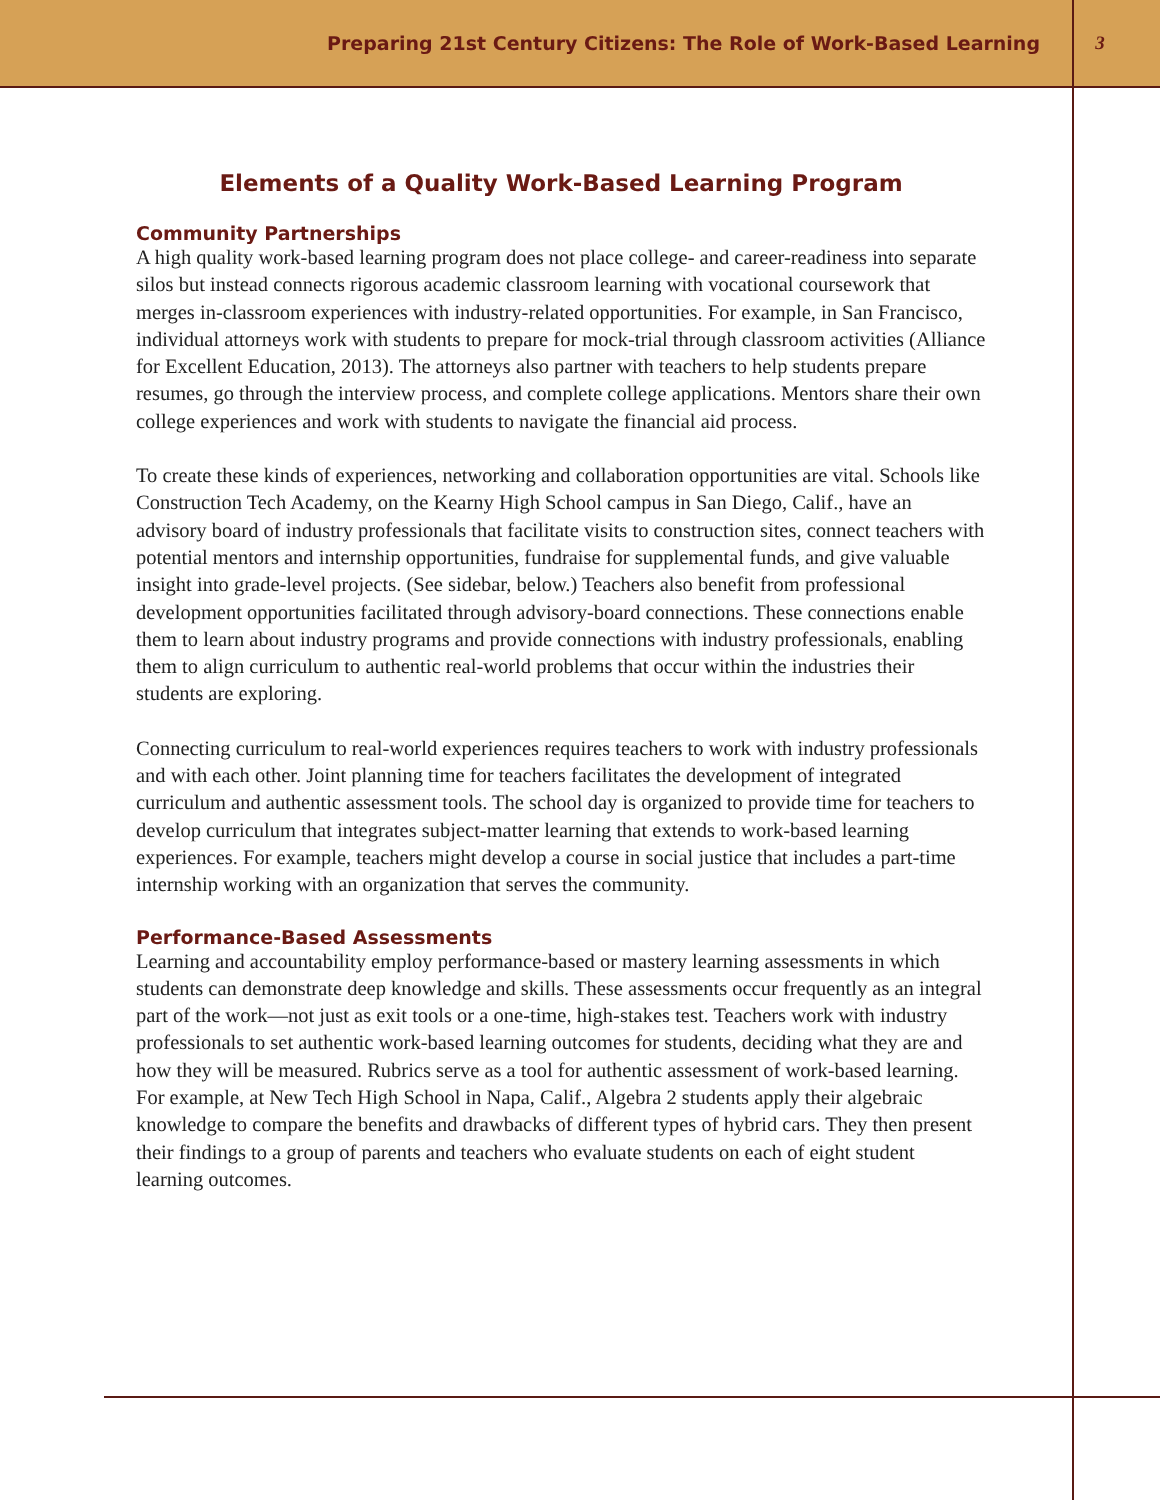Preparing 21st Century Citizens: The Role of Work-Based Learning 3
Elements of a Quality Work-Based Learning Program
Community Partnerships
A high quality work-based learning program does not place college- and career-readiness into separate silos but instead connects rigorous academic classroom learning with vocational coursework that merges in-classroom experiences with industry-related opportunities. For example, in San Francisco, individual attorneys work with students to prepare for mock-trial through classroom activities (Alliance for Excellent Education, 2013). The attorneys also partner with teachers to help students prepare resumes, go through the interview process, and complete college applications. Mentors share their own college experiences and work with students to navigate the financial aid process.
To create these kinds of experiences, networking and collaboration opportunities are vital. Schools like Construction Tech Academy, on the Kearny High School campus in San Diego, Calif., have an advisory board of industry professionals that facilitate visits to construction sites, connect teachers with potential mentors and internship opportunities, fundraise for supplemental funds, and give valuable insight into grade-level projects. (See sidebar, below.) Teachers also benefit from professional development opportunities facilitated through advisory-board connections. These connections enable them to learn about industry programs and provide connections with industry professionals, enabling them to align curriculum to authentic real-world problems that occur within the industries their students are exploring.
Connecting curriculum to real-world experiences requires teachers to work with industry professionals and with each other. Joint planning time for teachers facilitates the development of integrated curriculum and authentic assessment tools. The school day is organized to provide time for teachers to develop curriculum that integrates subject-matter learning that extends to work-based learning experiences. For example, teachers might develop a course in social justice that includes a part-time internship working with an organization that serves the community.
Performance-Based Assessments
Learning and accountability employ performance-based or mastery learning assessments in which students can demonstrate deep knowledge and skills. These assessments occur frequently as an integral part of the work—not just as exit tools or a one-time, high-stakes test. Teachers work with industry professionals to set authentic work-based learning outcomes for students, deciding what they are and how they will be measured. Rubrics serve as a tool for authentic assessment of work-based learning. For example, at New Tech High School in Napa, Calif., Algebra 2 students apply their algebraic knowledge to compare the benefits and drawbacks of different types of hybrid cars. They then present their findings to a group of parents and teachers who evaluate students on each of eight student learning outcomes.